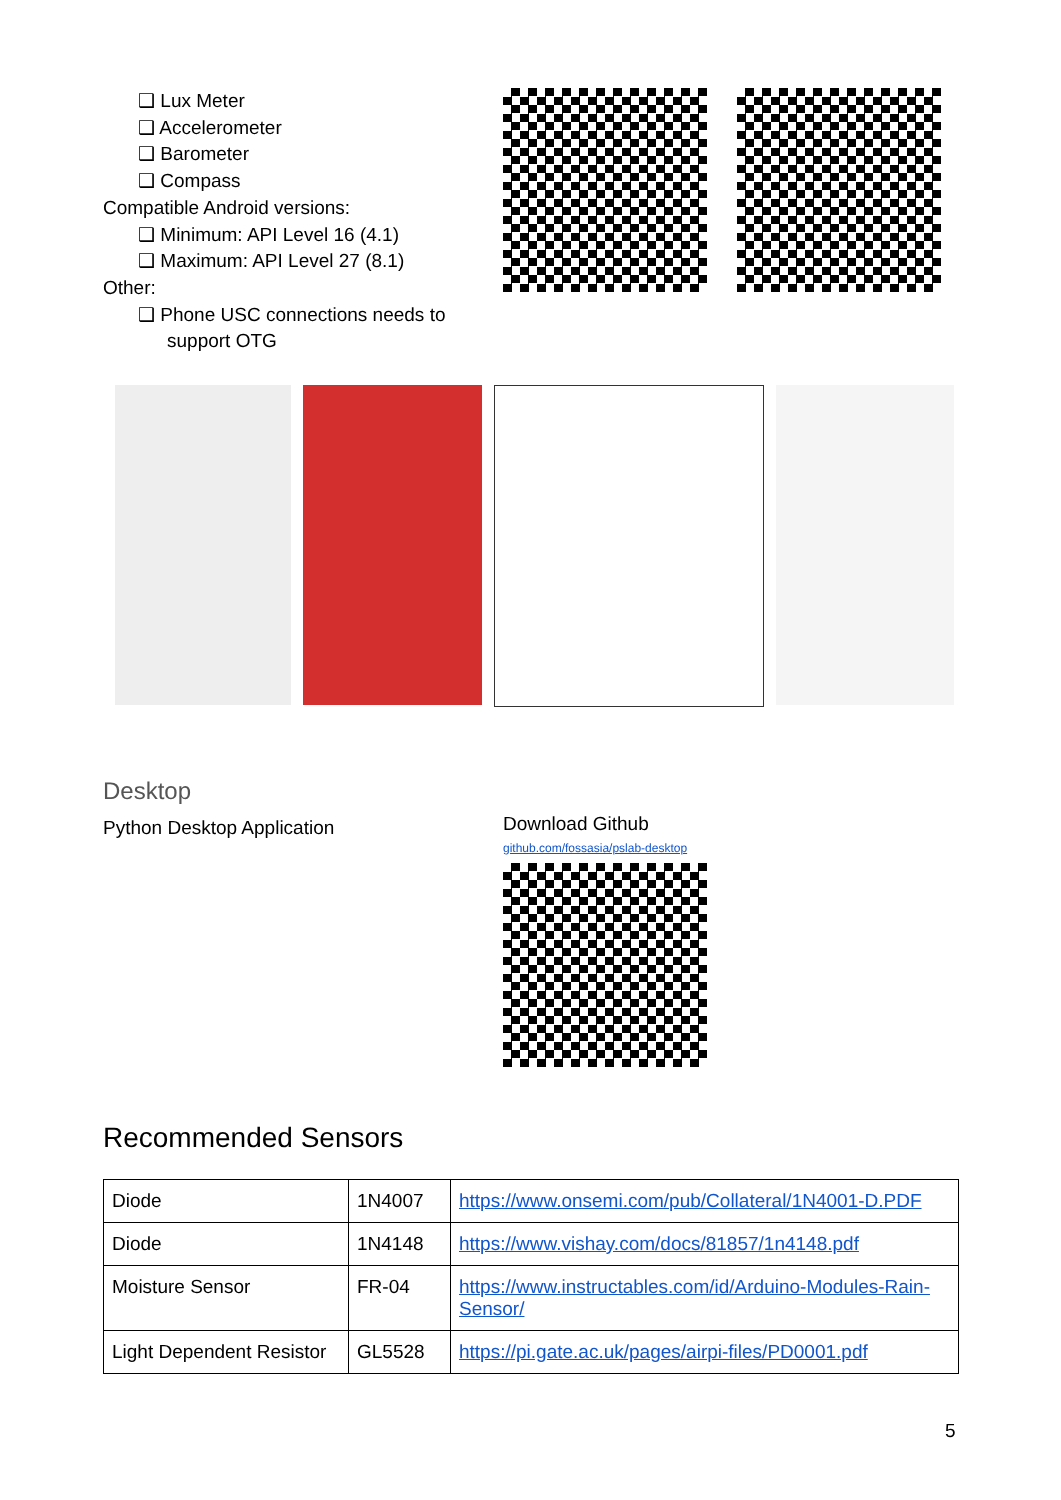❑ Lux Meter
❑ Accelerometer
❑ Barometer
❑ Compass
Compatible Android versions:
❑ Minimum: API Level 16 (4.1)
❑ Maximum: API Level 27 (8.1)
Other:
❑ Phone USC connections needs to support OTG
Desktop
Python Desktop Application
Download Github
github.com/fossasia/pslab-desktop
Recommended Sensors
| Diode | 1N4007 | https://www.onsemi.com/pub/Collateral/1N4001-D.PDF |
| Diode | 1N4148 | https://www.vishay.com/docs/81857/1n4148.pdf |
| Moisture Sensor | FR-04 | https://www.instructables.com/id/Arduino-Modules-Rain-Sensor/ |
| Light Dependent Resistor | GL5528 | https://pi.gate.ac.uk/pages/airpi-files/PD0001.pdf |
5